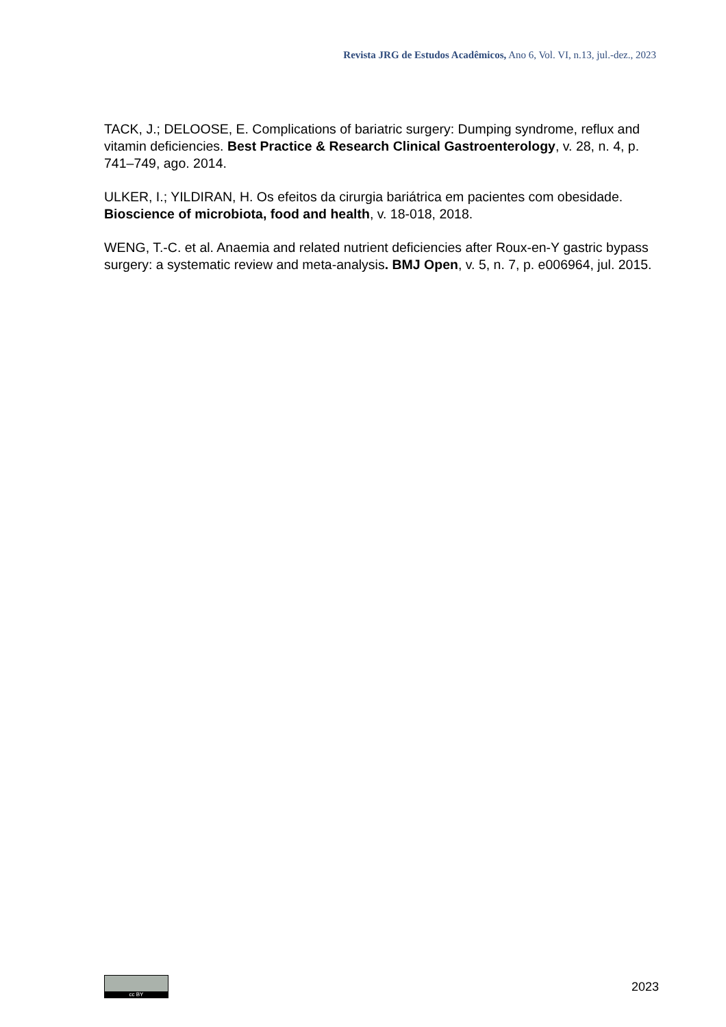Revista JRG de Estudos Acadêmicos, Ano 6, Vol. VI, n.13, jul.-dez., 2023
TACK, J.; DELOOSE, E. Complications of bariatric surgery: Dumping syndrome, reflux and vitamin deficiencies. Best Practice & Research Clinical Gastroenterology, v. 28, n. 4, p. 741–749, ago. 2014.
ULKER, I.; YILDIRAN, H. Os efeitos da cirurgia bariátrica em pacientes com obesidade. Bioscience of microbiota, food and health, v. 18-018, 2018.
WENG, T.-C. et al. Anaemia and related nutrient deficiencies after Roux-en-Y gastric bypass surgery: a systematic review and meta-analysis. BMJ Open, v. 5, n. 7, p. e006964, jul. 2015.
cc BY
2023